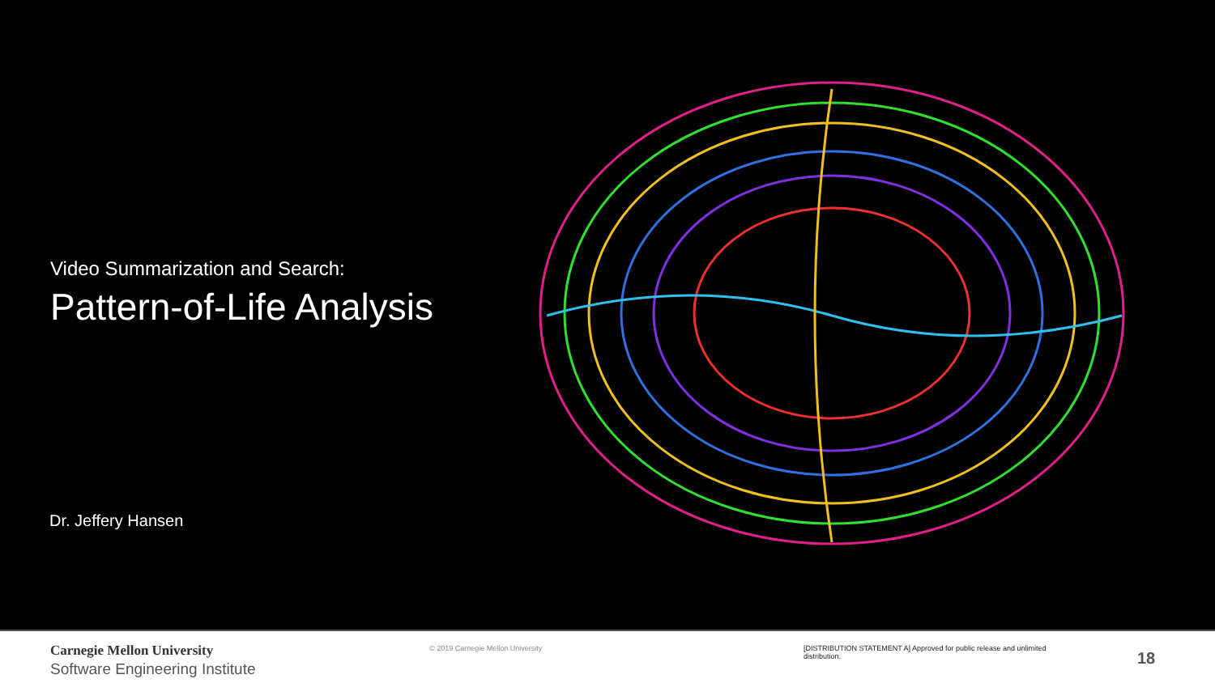Video Summarization and Search:
Pattern-of-Life Analysis
Dr. Jeffery Hansen
Carnegie Mellon University
Software Engineering Institute
© 2019 Carnegie Mellon University [DISTRIBUTION STATEMENT A] Approved for public release and unlimited distribution.
18